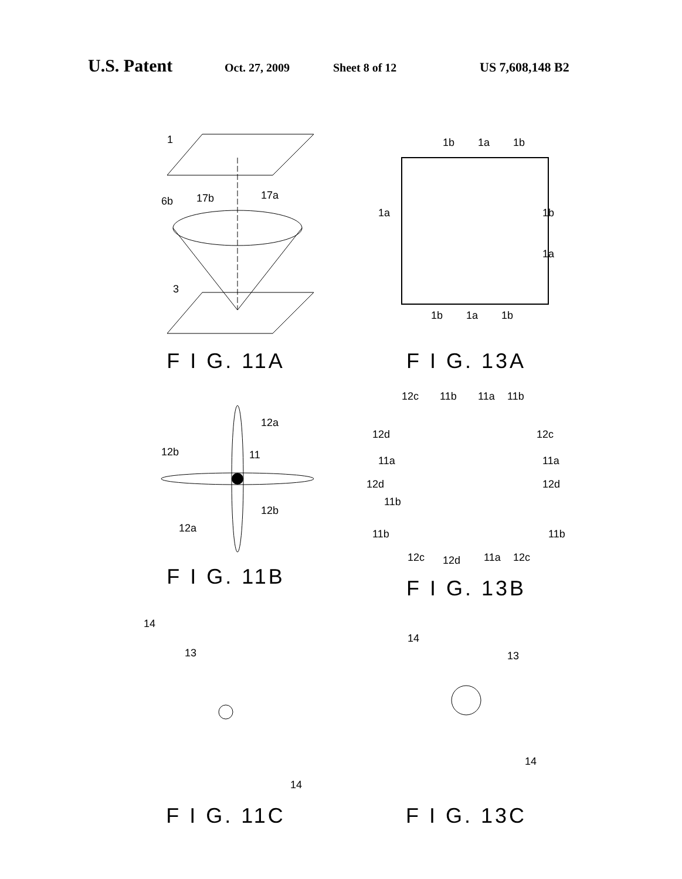U.S. Patent Oct. 27, 2009 Sheet 8 of 12 US 7,608,148 B2
1
6b
17b
17a
3
F I G. 11A
1b
1a
1b
1a
1b
1a
1b
1a
1b
F I G. 13A
12a
12b
11
12b
12a
F I G. 11B
12c
11b
11a
11b
12c
12d
11a
11a
12d
12d
11b
11b
11b
12c
12d
11a
12c
F I G. 13B
14
13
14
F I G. 11C
14
13
14
F I G. 13C